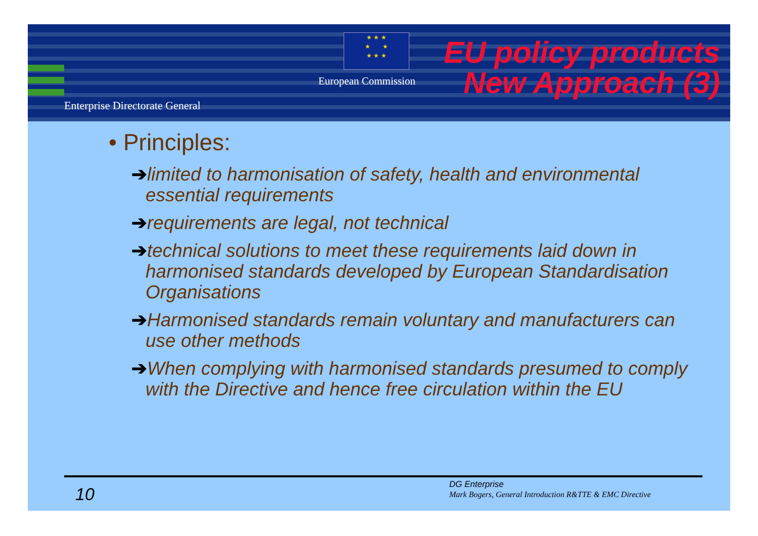Enterprise Directorate General
★ ★ ★
★ ★
★ ★ ★
European Commission
EU policy products
New Approach (3)
• Principles:
➔limited to harmonisation of safety, health and environmental essential requirements
➔requirements are legal, not technical
➔technical solutions to meet these requirements laid down in harmonised standards developed by European Standardisation Organisations
➔Harmonised standards remain voluntary and manufacturers can use other methods
➔When complying with harmonised standards presumed to comply with the Directive and hence free circulation within the EU
10
DG Enterprise
Mark Bogers, General Introduction R&TTE & EMC Directive